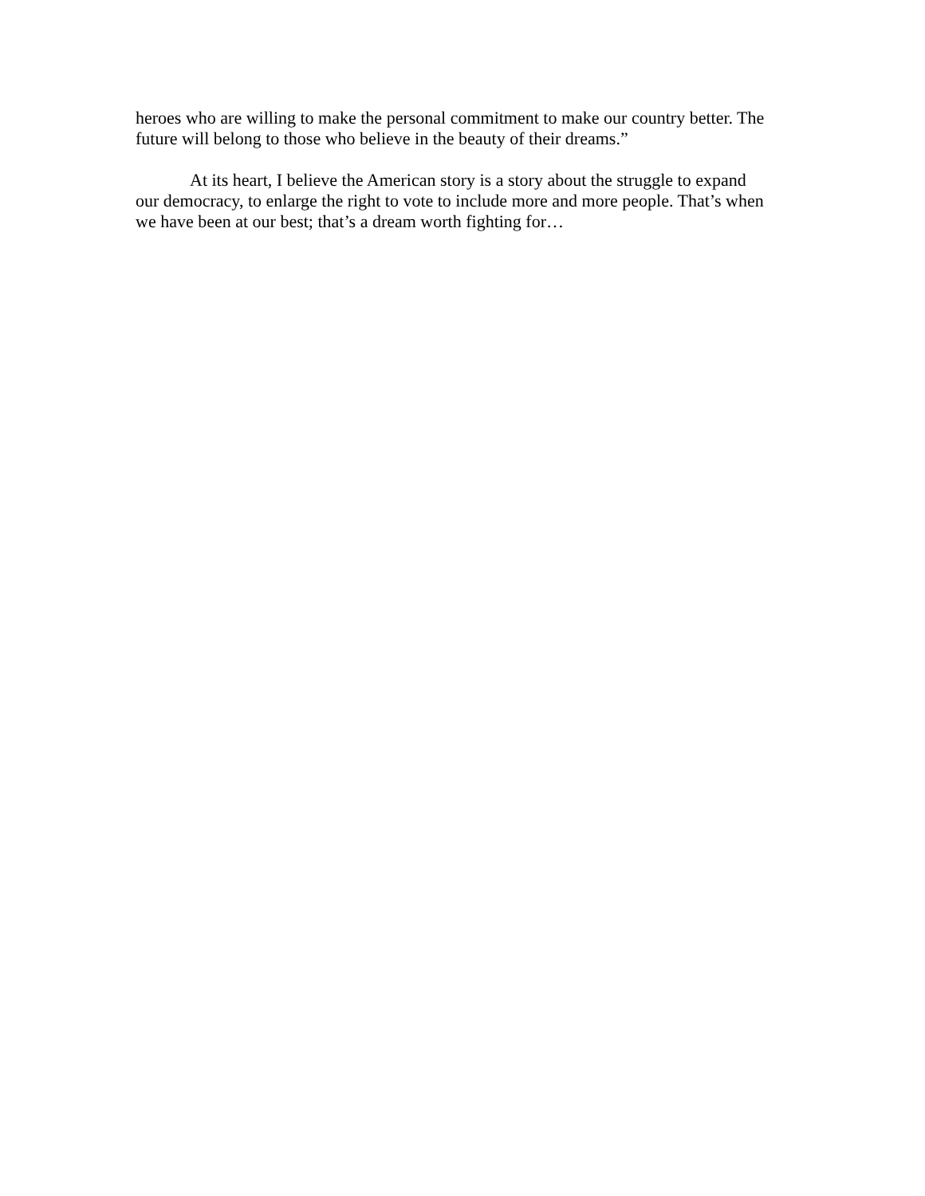heroes who are willing to make the personal commitment to make our country better. The future will belong to those who believe in the beauty of their dreams.”
At its heart, I believe the American story is a story about the struggle to expand our democracy, to enlarge the right to vote to include more and more people. That’s when we have been at our best; that’s a dream worth fighting for…